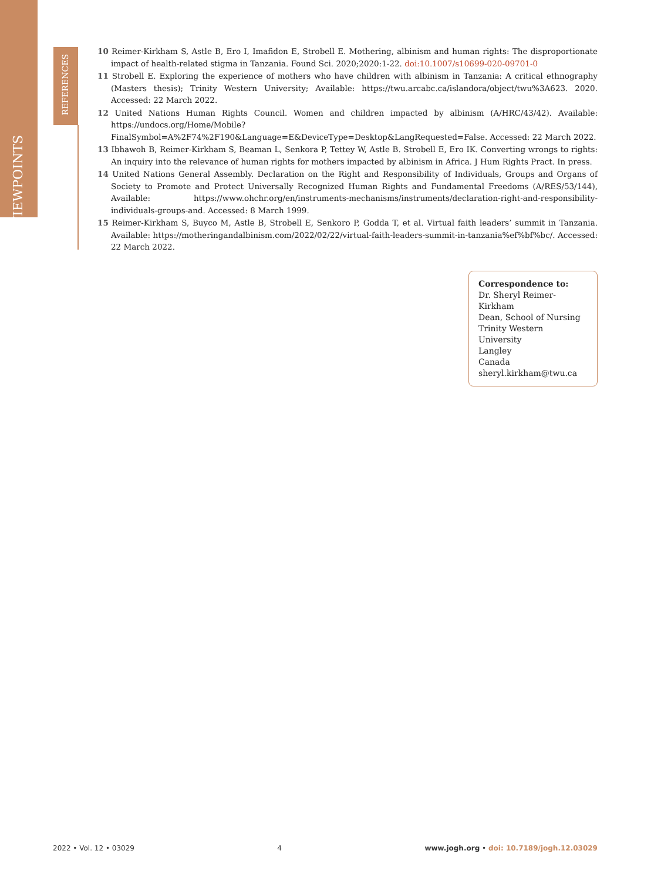VIEWPOINTS
REFERENCES
10 Reimer-Kirkham S, Astle B, Ero I, Imafidon E, Strobell E. Mothering, albinism and human rights: The disproportionate impact of health-related stigma in Tanzania. Found Sci. 2020;2020:1-22. doi:10.1007/s10699-020-09701-0
11 Strobell E. Exploring the experience of mothers who have children with albinism in Tanzania: A critical ethnography (Masters thesis); Trinity Western University; Available: https://twu.arcabc.ca/islandora/object/twu%3A623. 2020. Accessed: 22 March 2022.
12 United Nations Human Rights Council. Women and children impacted by albinism (A/HRC/43/42). Available: https://undocs.org/Home/Mobile?FinalSymbol=A%2F74%2F190&Language=E&DeviceType=Desktop&LangRequested=False. Accessed: 22 March 2022.
13 Ibhawoh B, Reimer-Kirkham S, Beaman L, Senkora P, Tettey W, Astle B. Strobell E, Ero IK. Converting wrongs to rights: An inquiry into the relevance of human rights for mothers impacted by albinism in Africa. J Hum Rights Pract. In press.
14 United Nations General Assembly. Declaration on the Right and Responsibility of Individuals, Groups and Organs of Society to Promote and Protect Universally Recognized Human Rights and Fundamental Freedoms (A/RES/53/144), Available: https://www.ohchr.org/en/instruments-mechanisms/instruments/declaration-right-and-responsibility-individuals-groups-and. Accessed: 8 March 1999.
15 Reimer-Kirkham S, Buyco M, Astle B, Strobell E, Senkoro P, Godda T, et al. Virtual faith leaders’ summit in Tanzania. Available: https://motheringandalbinism.com/2022/02/22/virtual-faith-leaders-summit-in-tanzania%ef%bf%bc/. Accessed: 22 March 2022.
Correspondence to:
Dr. Sheryl Reimer-Kirkham
Dean, School of Nursing
Trinity Western University
Langley
Canada
sheryl.kirkham@twu.ca
2022 • Vol. 12 • 03029 4 www.jogh.org • doi: 10.7189/jogh.12.03029